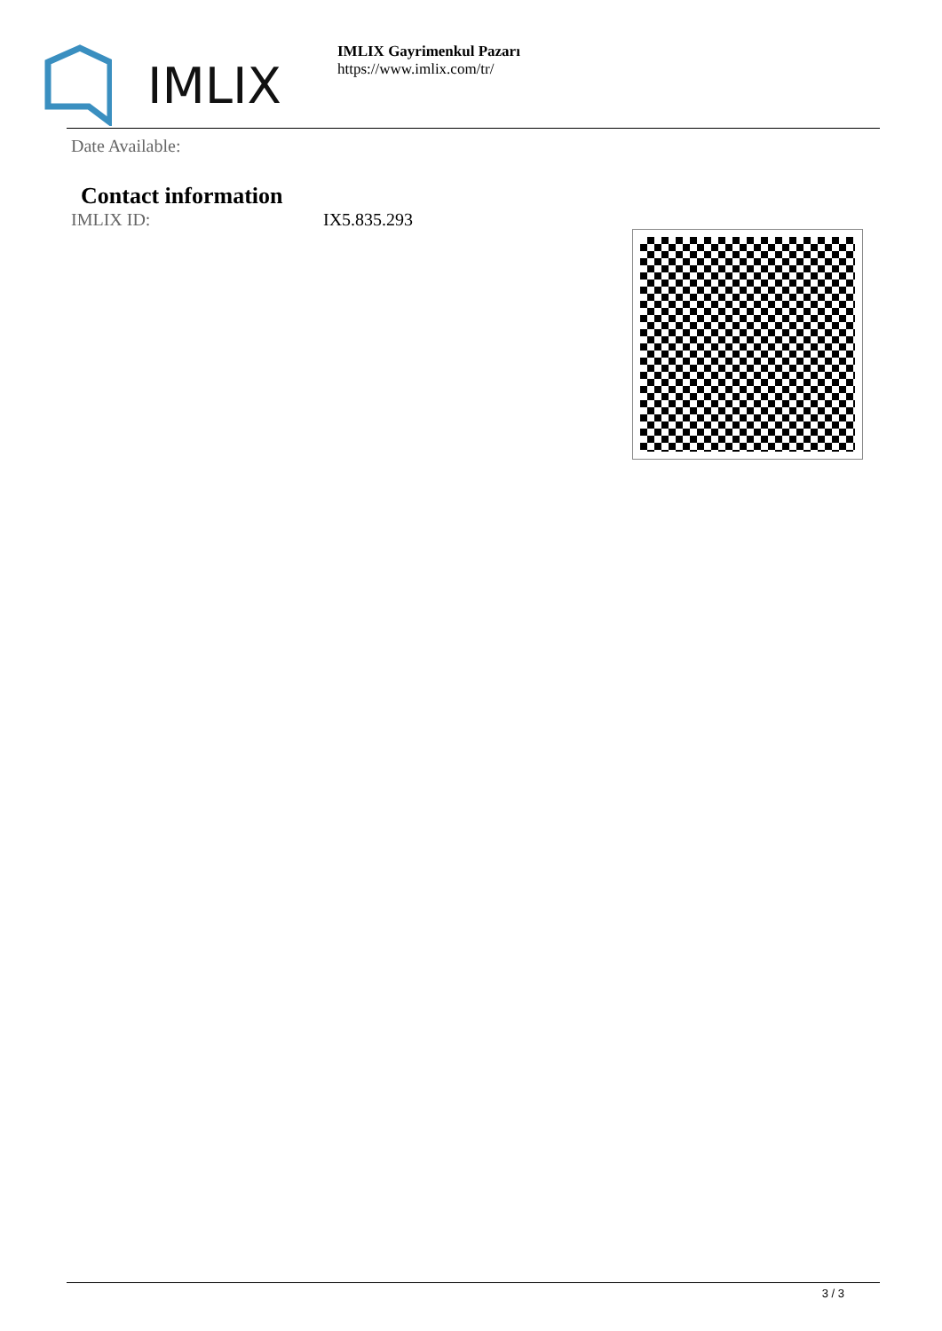IMLIX
IMLIX Gayrimenkul Pazarı
https://www.imlix.com/tr/
Date Available:
Contact information
IMLIX ID: IX5.835.293
3 / 3